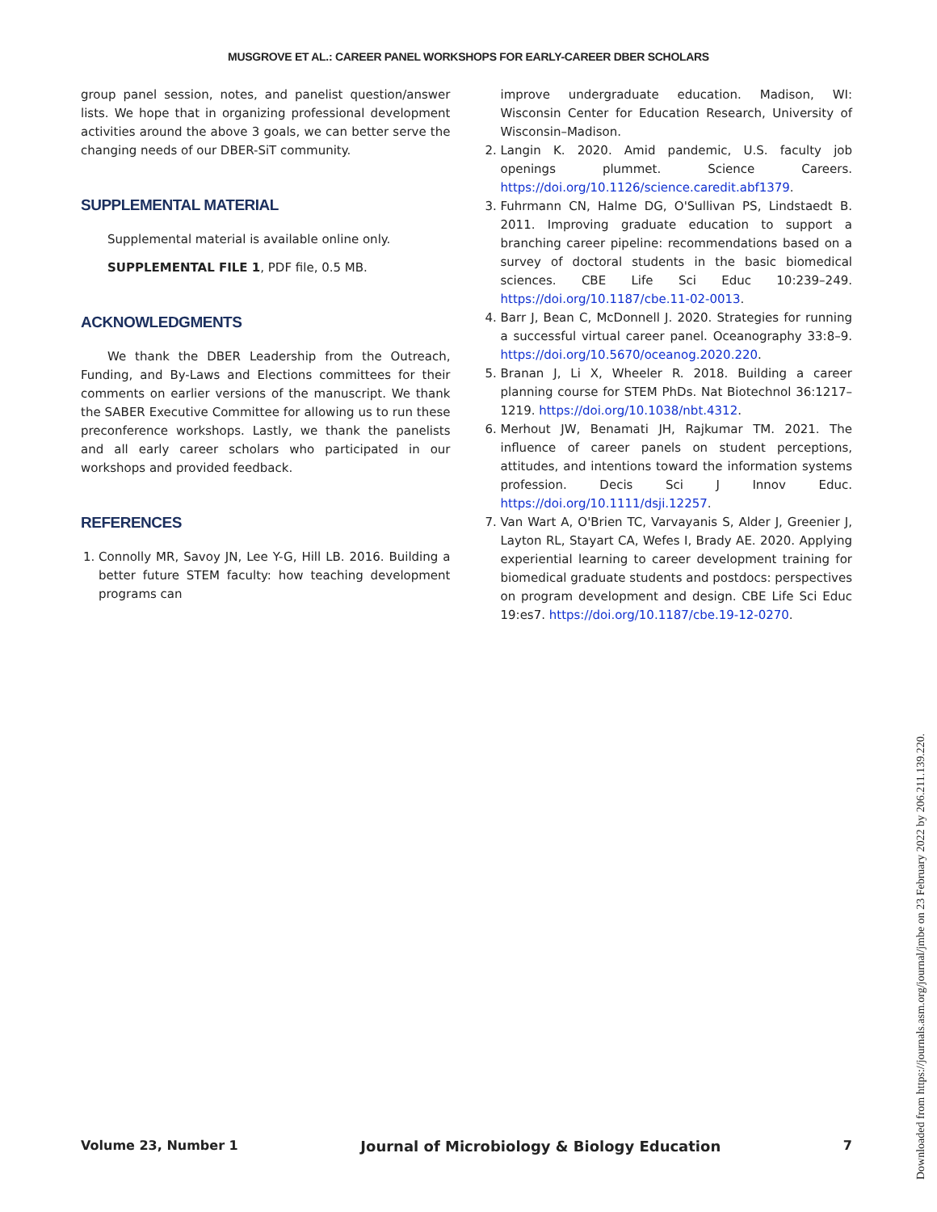MUSGROVE ET AL.: CAREER PANEL WORKSHOPS FOR EARLY-CAREER DBER SCHOLARS
group panel session, notes, and panelist question/answer lists. We hope that in organizing professional development activities around the above 3 goals, we can better serve the changing needs of our DBER-SiT community.
SUPPLEMENTAL MATERIAL
Supplemental material is available online only.
SUPPLEMENTAL FILE 1, PDF file, 0.5 MB.
ACKNOWLEDGMENTS
We thank the DBER Leadership from the Outreach, Funding, and By-Laws and Elections committees for their comments on earlier versions of the manuscript. We thank the SABER Executive Committee for allowing us to run these preconference workshops. Lastly, we thank the panelists and all early career scholars who participated in our workshops and provided feedback.
REFERENCES
1. Connolly MR, Savoy JN, Lee Y-G, Hill LB. 2016. Building a better future STEM faculty: how teaching development programs can
improve undergraduate education. Madison, WI: Wisconsin Center for Education Research, University of Wisconsin–Madison.
2. Langin K. 2020. Amid pandemic, U.S. faculty job openings plummet. Science Careers. https://doi.org/10.1126/science.caredit.abf1379.
3. Fuhrmann CN, Halme DG, O'Sullivan PS, Lindstaedt B. 2011. Improving graduate education to support a branching career pipeline: recommendations based on a survey of doctoral students in the basic biomedical sciences. CBE Life Sci Educ 10:239–249. https://doi.org/10.1187/cbe.11-02-0013.
4. Barr J, Bean C, McDonnell J. 2020. Strategies for running a successful virtual career panel. Oceanography 33:8–9. https://doi.org/10.5670/oceanog.2020.220.
5. Branan J, Li X, Wheeler R. 2018. Building a career planning course for STEM PhDs. Nat Biotechnol 36:1217–1219. https://doi.org/10.1038/nbt.4312.
6. Merhout JW, Benamati JH, Rajkumar TM. 2021. The influence of career panels on student perceptions, attitudes, and intentions toward the information systems profession. Decis Sci J Innov Educ. https://doi.org/10.1111/dsji.12257.
7. Van Wart A, O'Brien TC, Varvayanis S, Alder J, Greenier J, Layton RL, Stayart CA, Wefes I, Brady AE. 2020. Applying experiential learning to career development training for biomedical graduate students and postdocs: perspectives on program development and design. CBE Life Sci Educ 19:es7. https://doi.org/10.1187/cbe.19-12-0270.
Volume 23, Number 1 Journal of Microbiology & Biology Education 7
Downloaded from https://journals.asm.org/journal/jmbe on 23 February 2022 by 206.211.139.220.